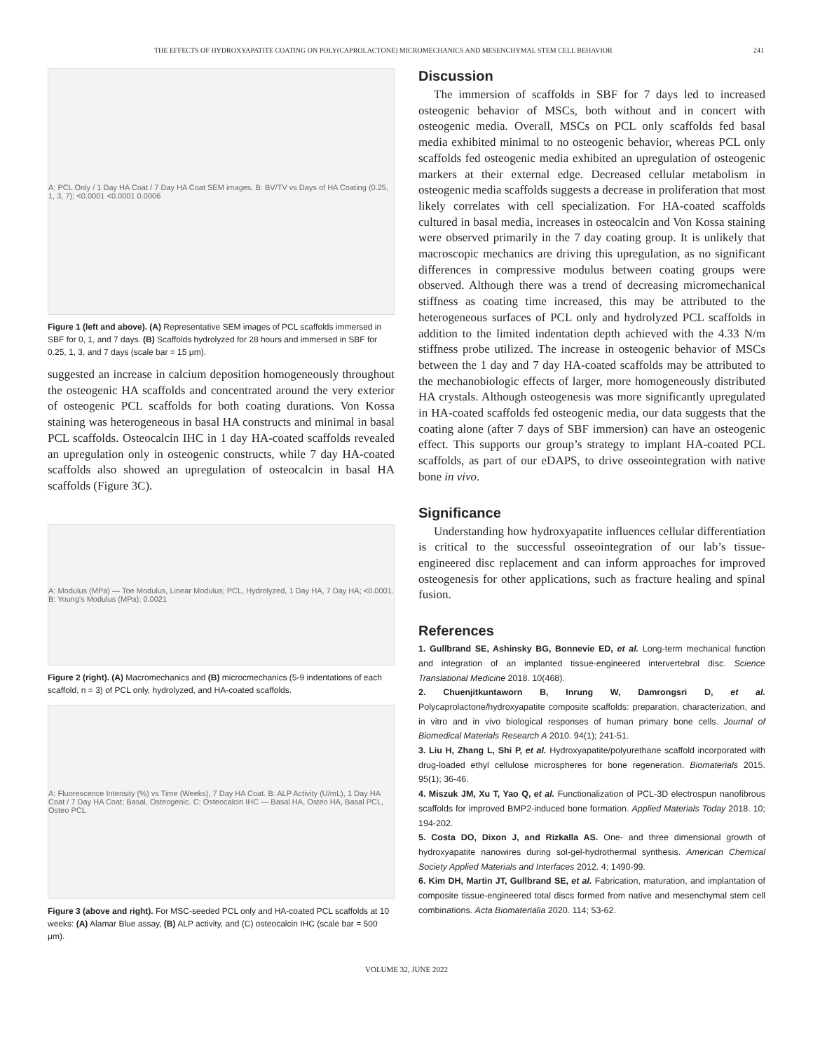THE EFFECTS OF HYDROXYAPATITE COATING ON POLY(CAPROLACTONE) MICROMECHANICS AND MESENCHYMAL STEM CELL BEHAVIOR 241
A: PCL Only / 1 Day HA Coat / 7 Day HA Coat SEM images. B: BV/TV vs Days of HA Coating (0.25, 1, 3, 7); <0.0001 <0.0001 0.0006
Figure 1 (left and above). (A) Representative SEM images of PCL scaffolds immersed in SBF for 0, 1, and 7 days. (B) Scaffolds hydrolyzed for 28 hours and immersed in SBF for 0.25, 1, 3, and 7 days (scale bar = 15 μm).
suggested an increase in calcium deposition homogeneously throughout the osteogenic HA scaffolds and concentrated around the very exterior of osteogenic PCL scaffolds for both coating durations. Von Kossa staining was heterogeneous in basal HA constructs and minimal in basal PCL scaffolds. Osteocalcin IHC in 1 day HA-coated scaffolds revealed an upregulation only in osteogenic constructs, while 7 day HA-coated scaffolds also showed an upregulation of osteocalcin in basal HA scaffolds (Figure 3C).
A: Modulus (MPa) — Toe Modulus, Linear Modulus; PCL, Hydrolyzed, 1 Day HA, 7 Day HA; <0.0001. B: Young's Modulus (MPa); 0.0021
Figure 2 (right). (A) Macromechanics and (B) microcmechanics (5-9 indentations of each scaffold, n = 3) of PCL only, hydrolyzed, and HA-coated scaffolds.
A: Fluorescence Intensity (%) vs Time (Weeks), 7 Day HA Coat. B: ALP Activity (U/mL), 1 Day HA Coat / 7 Day HA Coat; Basal, Osteogenic. C: Osteocalcin IHC — Basal HA, Osteo HA, Basal PCL, Osteo PCL
Figure 3 (above and right). For MSC-seeded PCL only and HA-coated PCL scaffolds at 10 weeks: (A) Alamar Blue assay, (B) ALP activity, and (C) osteocalcin IHC (scale bar = 500 μm).
Discussion
The immersion of scaffolds in SBF for 7 days led to increased osteogenic behavior of MSCs, both without and in concert with osteogenic media. Overall, MSCs on PCL only scaffolds fed basal media exhibited minimal to no osteogenic behavior, whereas PCL only scaffolds fed osteogenic media exhibited an upregulation of osteogenic markers at their external edge. Decreased cellular metabolism in osteogenic media scaffolds suggests a decrease in proliferation that most likely correlates with cell specialization. For HA-coated scaffolds cultured in basal media, increases in osteocalcin and Von Kossa staining were observed primarily in the 7 day coating group. It is unlikely that macroscopic mechanics are driving this upregulation, as no significant differences in compressive modulus between coating groups were observed. Although there was a trend of decreasing micromechanical stiffness as coating time increased, this may be attributed to the heterogeneous surfaces of PCL only and hydrolyzed PCL scaffolds in addition to the limited indentation depth achieved with the 4.33 N/m stiffness probe utilized. The increase in osteogenic behavior of MSCs between the 1 day and 7 day HA-coated scaffolds may be attributed to the mechanobiologic effects of larger, more homogeneously distributed HA crystals. Although osteogenesis was more significantly upregulated in HA-coated scaffolds fed osteogenic media, our data suggests that the coating alone (after 7 days of SBF immersion) can have an osteogenic effect. This supports our group’s strategy to implant HA-coated PCL scaffolds, as part of our eDAPS, to drive osseointegration with native bone in vivo.
Significance
Understanding how hydroxyapatite influences cellular differentiation is critical to the successful osseointegration of our lab’s tissue-engineered disc replacement and can inform approaches for improved osteogenesis for other applications, such as fracture healing and spinal fusion.
References
1. Gullbrand SE, Ashinsky BG, Bonnevie ED, et al. Long-term mechanical function and integration of an implanted tissue-engineered intervertebral disc. Science Translational Medicine 2018. 10(468).
2. Chuenjitkuntaworn B, Inrung W, Damrongsri D, et al. Polycaprolactone/hydroxyapatite composite scaffolds: preparation, characterization, and in vitro and in vivo biological responses of human primary bone cells. Journal of Biomedical Materials Research A 2010. 94(1); 241-51.
3. Liu H, Zhang L, Shi P, et al. Hydroxyapatite/polyurethane scaffold incorporated with drug-loaded ethyl cellulose microspheres for bone regeneration. Biomaterials 2015. 95(1); 36-46.
4. Miszuk JM, Xu T, Yao Q, et al. Functionalization of PCL-3D electrospun nanofibrous scaffolds for improved BMP2-induced bone formation. Applied Materials Today 2018. 10; 194-202.
5. Costa DO, Dixon J, and Rizkalla AS. One- and three dimensional growth of hydroxyapatite nanowires during sol-gel-hydrothermal synthesis. American Chemical Society Applied Materials and Interfaces 2012. 4; 1490-99.
6. Kim DH, Martin JT, Gullbrand SE, et al. Fabrication, maturation, and implantation of composite tissue-engineered total discs formed from native and mesenchymal stem cell combinations. Acta Biomaterialia 2020. 114; 53-62.
VOLUME 32, JUNE 2022